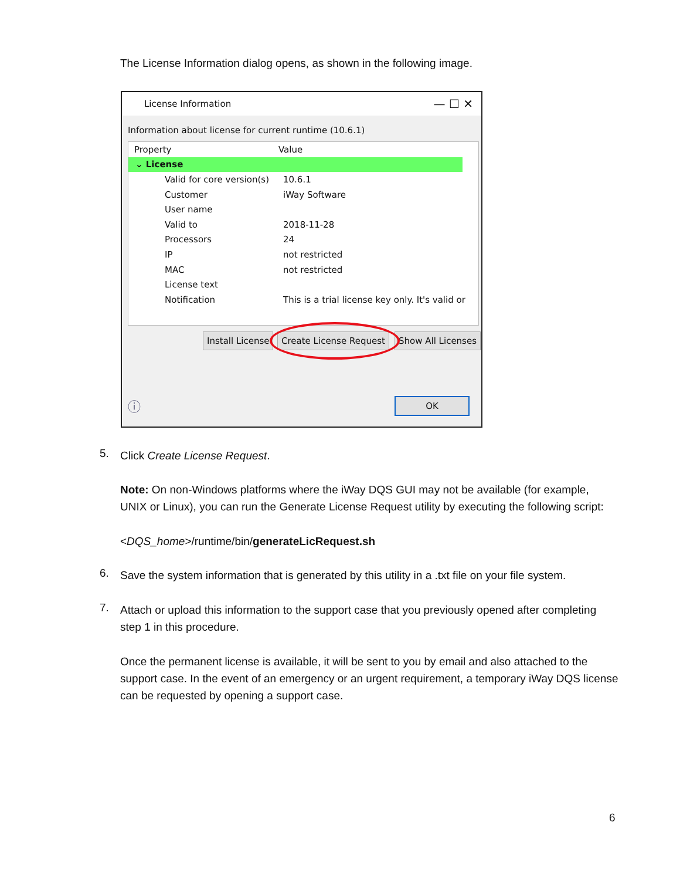The License Information dialog opens, as shown in the following image.
License Information — ☐ ✕
Information about license for current runtime (10.6.1)
Property Value
⌄ License
Valid for core version(s) 10.6.1
Customer iWay Software
User name
Valid to 2018-11-28
Processors 24
IP not restricted
MAC not restricted
License text
Notification This is a trial license key only. It's valid or
Install License Create License Request Show All Licenses
ⓘ OK
5. Click Create License Request.
Note: On non-Windows platforms where the iWay DQS GUI may not be available (for example, UNIX or Linux), you can run the Generate License Request utility by executing the following script:
<DQS_home>/runtime/bin/generateLicRequest.sh
6.
Save the system information that is generated by this utility in a .txt file on your file system.
7.
Attach or upload this information to the support case that you previously opened after completing step 1 in this procedure.
Once the permanent license is available, it will be sent to you by email and also attached to the support case. In the event of an emergency or an urgent requirement, a temporary iWay DQS license can be requested by opening a support case.
6